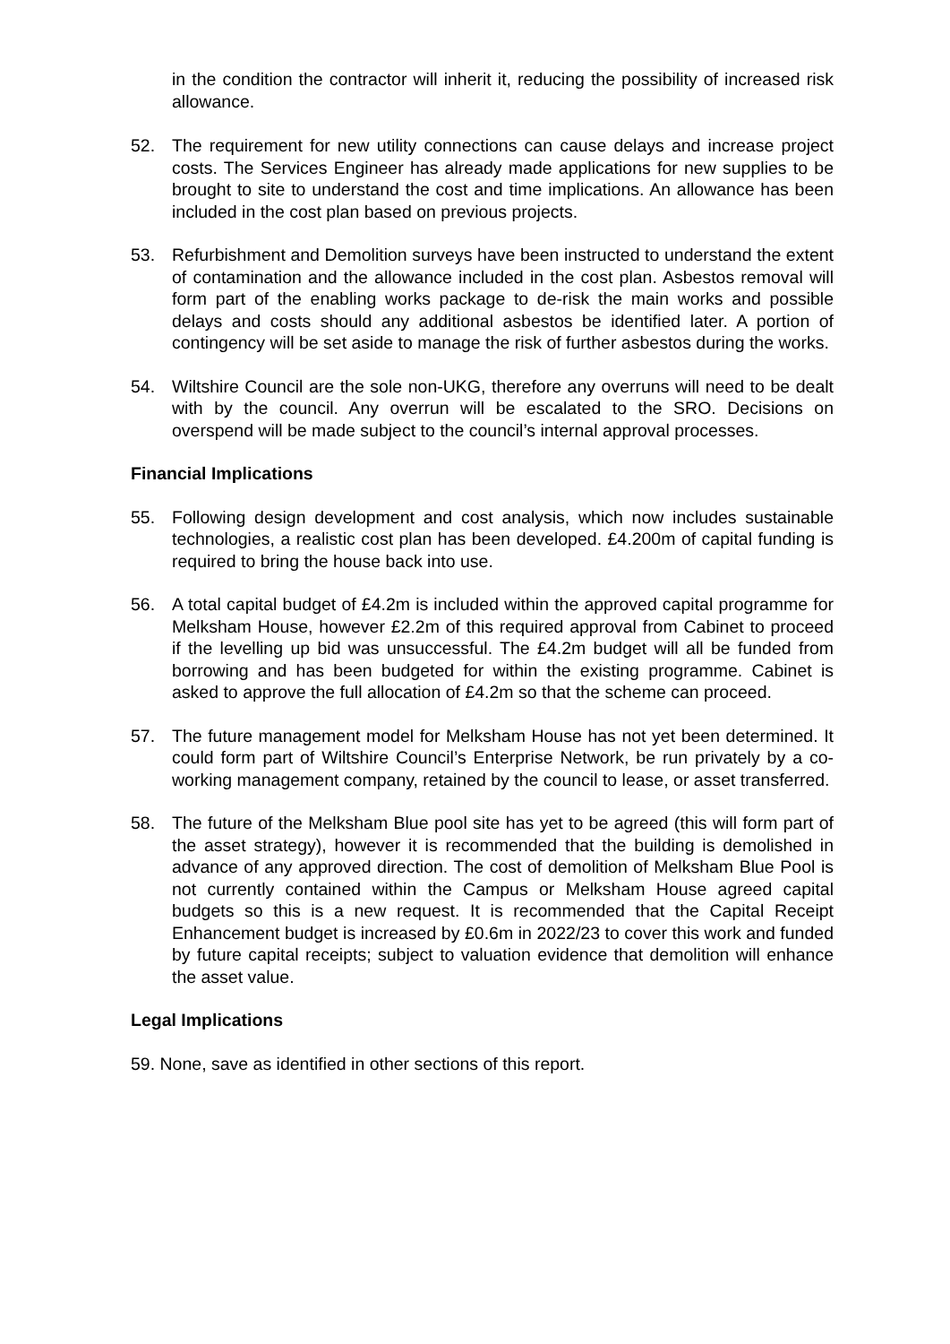in the condition the contractor will inherit it, reducing the possibility of increased risk allowance.
52. The requirement for new utility connections can cause delays and increase project costs. The Services Engineer has already made applications for new supplies to be brought to site to understand the cost and time implications. An allowance has been included in the cost plan based on previous projects.
53. Refurbishment and Demolition surveys have been instructed to understand the extent of contamination and the allowance included in the cost plan. Asbestos removal will form part of the enabling works package to de-risk the main works and possible delays and costs should any additional asbestos be identified later. A portion of contingency will be set aside to manage the risk of further asbestos during the works.
54. Wiltshire Council are the sole non-UKG, therefore any overruns will need to be dealt with by the council. Any overrun will be escalated to the SRO. Decisions on overspend will be made subject to the council’s internal approval processes.
Financial Implications
55. Following design development and cost analysis, which now includes sustainable technologies, a realistic cost plan has been developed. £4.200m of capital funding is required to bring the house back into use.
56. A total capital budget of £4.2m is included within the approved capital programme for Melksham House, however £2.2m of this required approval from Cabinet to proceed if the levelling up bid was unsuccessful. The £4.2m budget will all be funded from borrowing and has been budgeted for within the existing programme. Cabinet is asked to approve the full allocation of £4.2m so that the scheme can proceed.
57. The future management model for Melksham House has not yet been determined. It could form part of Wiltshire Council’s Enterprise Network, be run privately by a co-working management company, retained by the council to lease, or asset transferred.
58. The future of the Melksham Blue pool site has yet to be agreed (this will form part of the asset strategy), however it is recommended that the building is demolished in advance of any approved direction. The cost of demolition of Melksham Blue Pool is not currently contained within the Campus or Melksham House agreed capital budgets so this is a new request. It is recommended that the Capital Receipt Enhancement budget is increased by £0.6m in 2022/23 to cover this work and funded by future capital receipts; subject to valuation evidence that demolition will enhance the asset value.
Legal Implications
59. None, save as identified in other sections of this report.